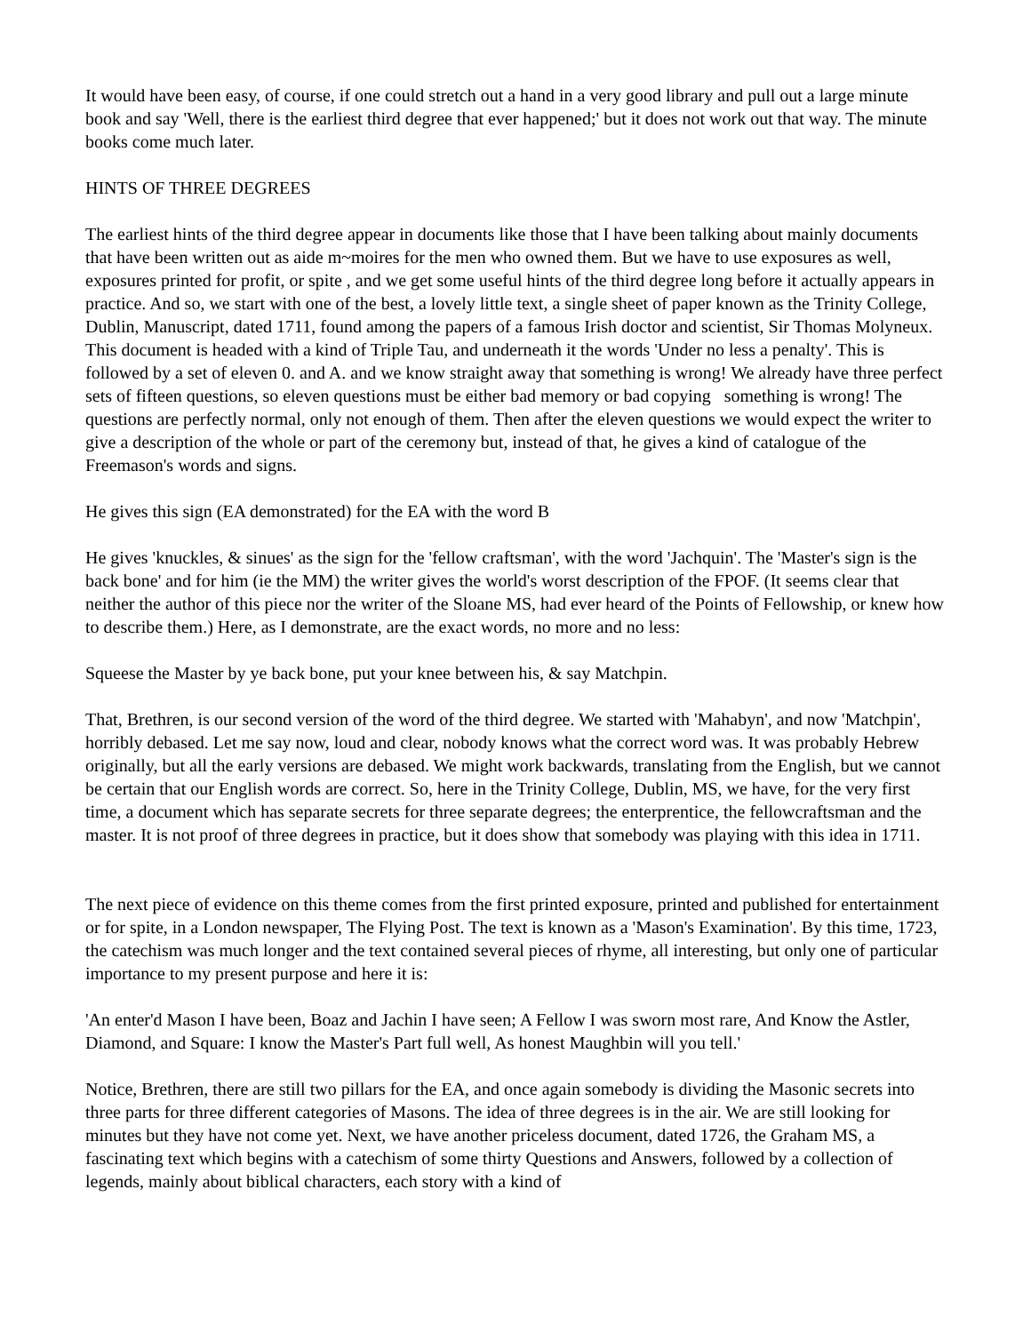It would have been easy, of course, if one could stretch out a hand in a very good library and pull out a large minute book and say 'Well, there is the earliest third degree that ever happened;' but it does not work out that way. The minute books come much later.
HINTS OF THREE DEGREES
The earliest hints of the third degree appear in documents like those that I have been talking about mainly documents that have been written out as aide m~moires for the men who owned them. But we have to use exposures as well, exposures printed for profit, or spite , and we get some useful hints of the third degree long before it actually appears in practice. And so, we start with one of the best, a lovely little text, a single sheet of paper known as the Trinity College, Dublin, Manuscript, dated 1711, found among the papers of a famous Irish doctor and scientist, Sir Thomas Molyneux. This document is headed with a kind of Triple Tau, and underneath it the words 'Under no less a penalty'. This is followed by a set of eleven 0. and A. and we know straight away that something is wrong! We already have three perfect sets of fifteen questions, so eleven questions must be either bad memory or bad copying something is wrong! The questions are perfectly normal, only not enough of them. Then after the eleven questions we would expect the writer to give a description of the whole or part of the ceremony but, instead of that, he gives a kind of catalogue of the Freemason's words and signs.
He gives this sign (EA demonstrated) for the EA with the word B
He gives 'knuckles, & sinues' as the sign for the 'fellow craftsman', with the word 'Jachquin'. The 'Master's sign is the back bone' and for him (ie the MM) the writer gives the world's worst description of the FPOF. (It seems clear that neither the author of this piece nor the writer of the Sloane MS, had ever heard of the Points of Fellowship, or knew how to describe them.) Here, as I demonstrate, are the exact words, no more and no less:
Squeese the Master by ye back bone, put your knee between his, & say Matchpin.
That, Brethren, is our second version of the word of the third degree. We started with 'Mahabyn', and now 'Matchpin', horribly debased. Let me say now, loud and clear, nobody knows what the correct word was. It was probably Hebrew originally, but all the early versions are debased. We might work backwards, translating from the English, but we cannot be certain that our English words are correct. So, here in the Trinity College, Dublin, MS, we have, for the very first time, a document which has separate secrets for three separate degrees; the enterprentice, the fellowcraftsman and the master. It is not proof of three degrees in practice, but it does show that somebody was playing with this idea in 1711.
The next piece of evidence on this theme comes from the first printed exposure, printed and published for entertainment or for spite, in a London newspaper, The Flying Post. The text is known as a 'Mason's Examination'. By this time, 1723, the catechism was much longer and the text contained several pieces of rhyme, all interesting, but only one of particular importance to my present purpose and here it is:
'An enter'd Mason I have been, Boaz and Jachin I have seen; A Fellow I was sworn most rare, And Know the Astler, Diamond, and Square: I know the Master's Part full well, As honest Maughbin will you tell.'
Notice, Brethren, there are still two pillars for the EA, and once again somebody is dividing the Masonic secrets into three parts for three different categories of Masons. The idea of three degrees is in the air. We are still looking for minutes but they have not come yet. Next, we have another priceless document, dated 1726, the Graham MS, a fascinating text which begins with a catechism of some thirty Questions and Answers, followed by a collection of legends, mainly about biblical characters, each story with a kind of